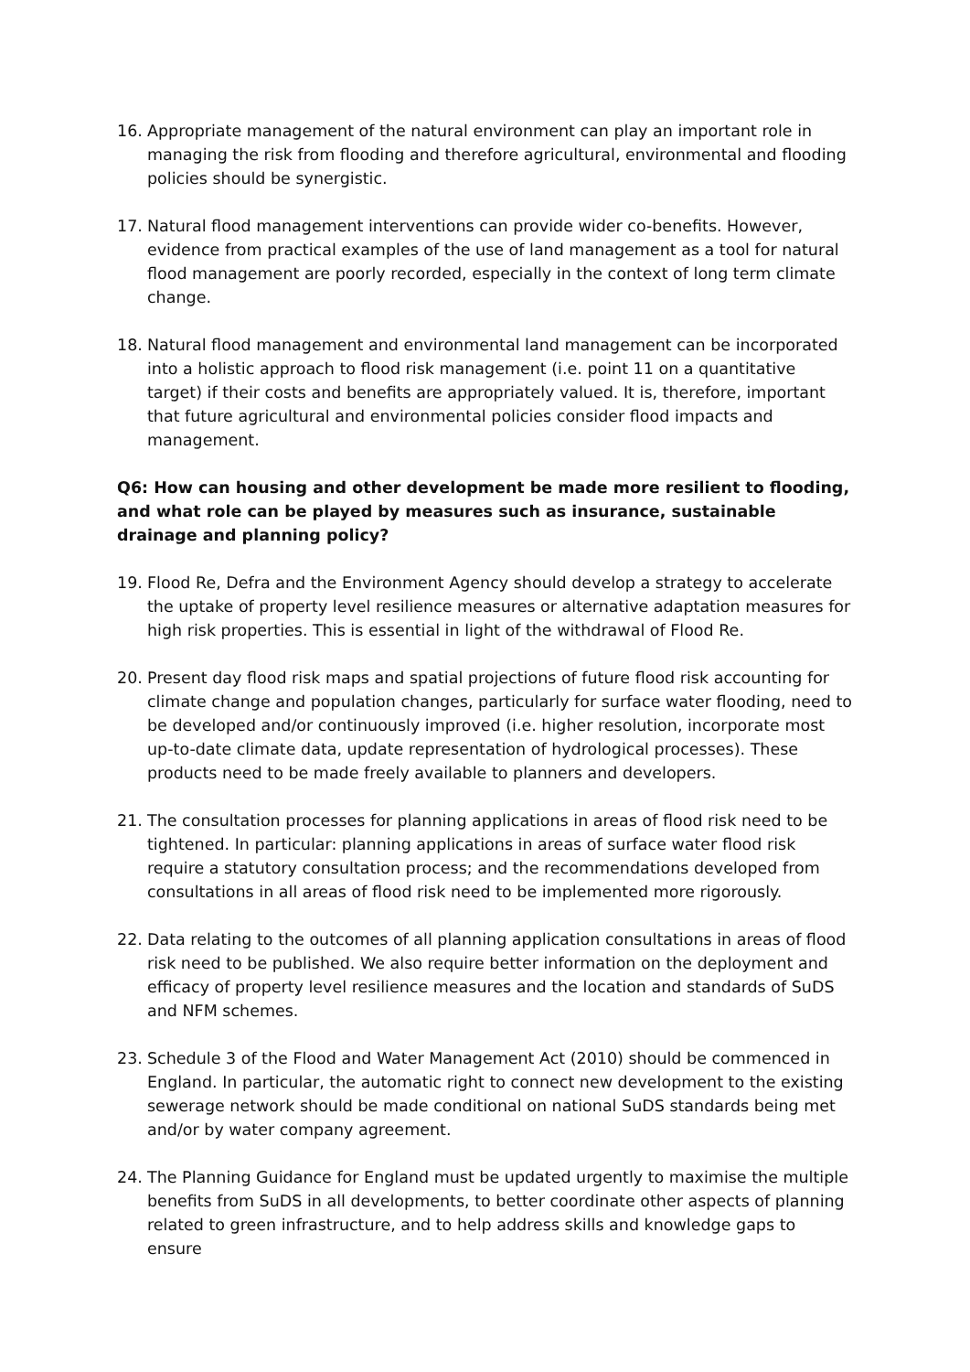16. Appropriate management of the natural environment can play an important role in managing the risk from flooding and therefore agricultural, environmental and flooding policies should be synergistic.
17. Natural flood management interventions can provide wider co-benefits. However, evidence from practical examples of the use of land management as a tool for natural flood management are poorly recorded, especially in the context of long term climate change.
18. Natural flood management and environmental land management can be incorporated into a holistic approach to flood risk management (i.e. point 11 on a quantitative target) if their costs and benefits are appropriately valued. It is, therefore, important that future agricultural and environmental policies consider flood impacts and management.
Q6: How can housing and other development be made more resilient to flooding, and what role can be played by measures such as insurance, sustainable drainage and planning policy?
19. Flood Re, Defra and the Environment Agency should develop a strategy to accelerate the uptake of property level resilience measures or alternative adaptation measures for high risk properties. This is essential in light of the withdrawal of Flood Re.
20. Present day flood risk maps and spatial projections of future flood risk accounting for climate change and population changes, particularly for surface water flooding, need to be developed and/or continuously improved (i.e. higher resolution, incorporate most up-to-date climate data, update representation of hydrological processes). These products need to be made freely available to planners and developers.
21. The consultation processes for planning applications in areas of flood risk need to be tightened. In particular: planning applications in areas of surface water flood risk require a statutory consultation process; and the recommendations developed from consultations in all areas of flood risk need to be implemented more rigorously.
22. Data relating to the outcomes of all planning application consultations in areas of flood risk need to be published. We also require better information on the deployment and efficacy of property level resilience measures and the location and standards of SuDS and NFM schemes.
23. Schedule 3 of the Flood and Water Management Act (2010) should be commenced in England. In particular, the automatic right to connect new development to the existing sewerage network should be made conditional on national SuDS standards being met and/or by water company agreement.
24. The Planning Guidance for England must be updated urgently to maximise the multiple benefits from SuDS in all developments, to better coordinate other aspects of planning related to green infrastructure, and to help address skills and knowledge gaps to ensure